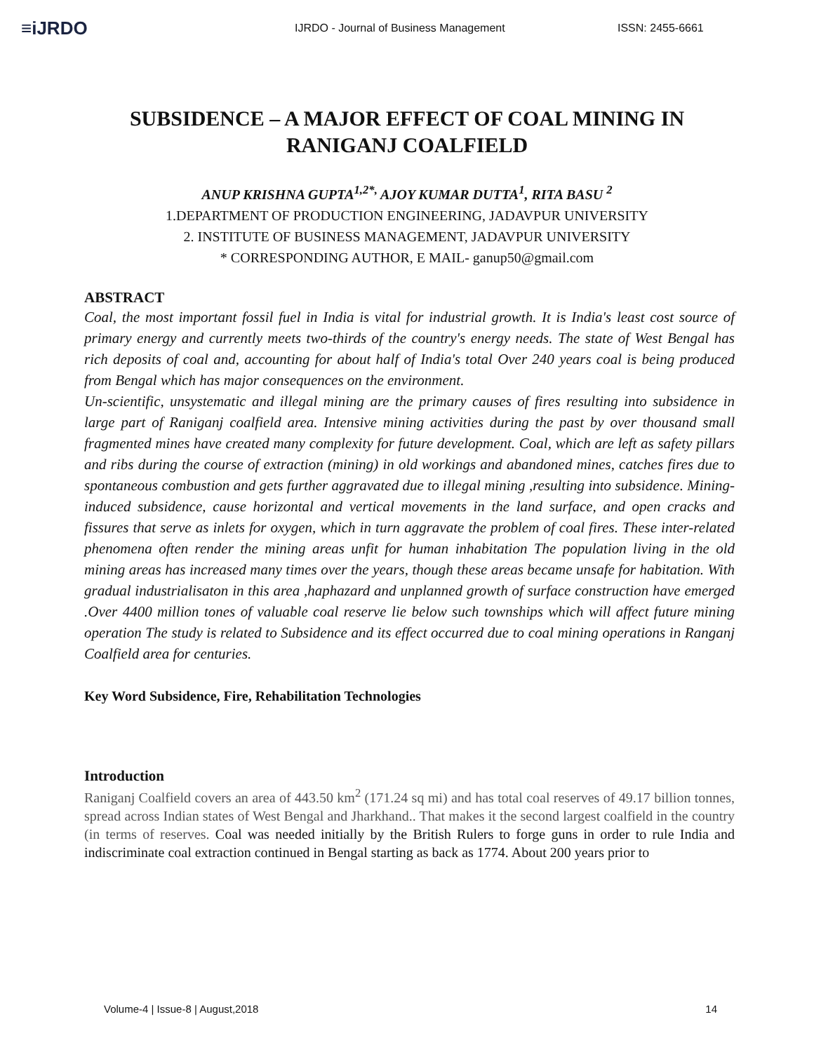≡iJRDO
IJRDO - Journal of Business Management ISSN: 2455-6661
SUBSIDENCE – A MAJOR EFFECT OF COAL MINING IN RANIGANJ COALFIELD
ANUP KRISHNA GUPTA<sup>1,2*,</sup> AJOY KUMAR DUTTA<sup>1</sup>, RITA BASU <sup>2</sup>
1.DEPARTMENT OF PRODUCTION ENGINEERING, JADAVPUR UNIVERSITY
2. INSTITUTE OF BUSINESS MANAGEMENT, JADAVPUR UNIVERSITY
* CORRESPONDING AUTHOR, E MAIL- ganup50@gmail.com
ABSTRACT
Coal, the most important fossil fuel in India is vital for industrial growth. It is India's least cost source of primary energy and currently meets two-thirds of the country's energy needs. The state of West Bengal has rich deposits of coal and, accounting for about half of India's total Over 240 years coal is being produced from Bengal which has major consequences on the environment.
Un-scientific, unsystematic and illegal mining are the primary causes of fires resulting into subsidence in large part of Raniganj coalfield area. Intensive mining activities during the past by over thousand small fragmented mines have created many complexity for future development. Coal, which are left as safety pillars and ribs during the course of extraction (mining) in old workings and abandoned mines, catches fires due to spontaneous combustion and gets further aggravated due to illegal mining ,resulting into subsidence. Mining-induced subsidence, cause horizontal and vertical movements in the land surface, and open cracks and fissures that serve as inlets for oxygen, which in turn aggravate the problem of coal fires. These inter-related phenomena often render the mining areas unfit for human inhabitation The population living in the old mining areas has increased many times over the years, though these areas became unsafe for habitation. With gradual industrialisaton in this area ,haphazard and unplanned growth of surface construction have emerged .Over 4400 million tones of valuable coal reserve lie below such townships which will affect future mining operation The study is related to Subsidence and its effect occurred due to coal mining operations in Ranganj Coalfield area for centuries.
Key Word Subsidence, Fire, Rehabilitation Technologies
Introduction
Raniganj Coalfield covers an area of 443.50 km<sup>2</sup> (171.24 sq mi) and has total coal reserves of 49.17 billion tonnes, spread across Indian states of West Bengal and Jharkhand.. That makes it the second largest coalfield in the country (in terms of reserves. Coal was needed initially by the British Rulers to forge guns in order to rule India and indiscriminate coal extraction continued in Bengal starting as back as 1774. About 200 years prior to
Volume-4 | Issue-8 | August,2018 14